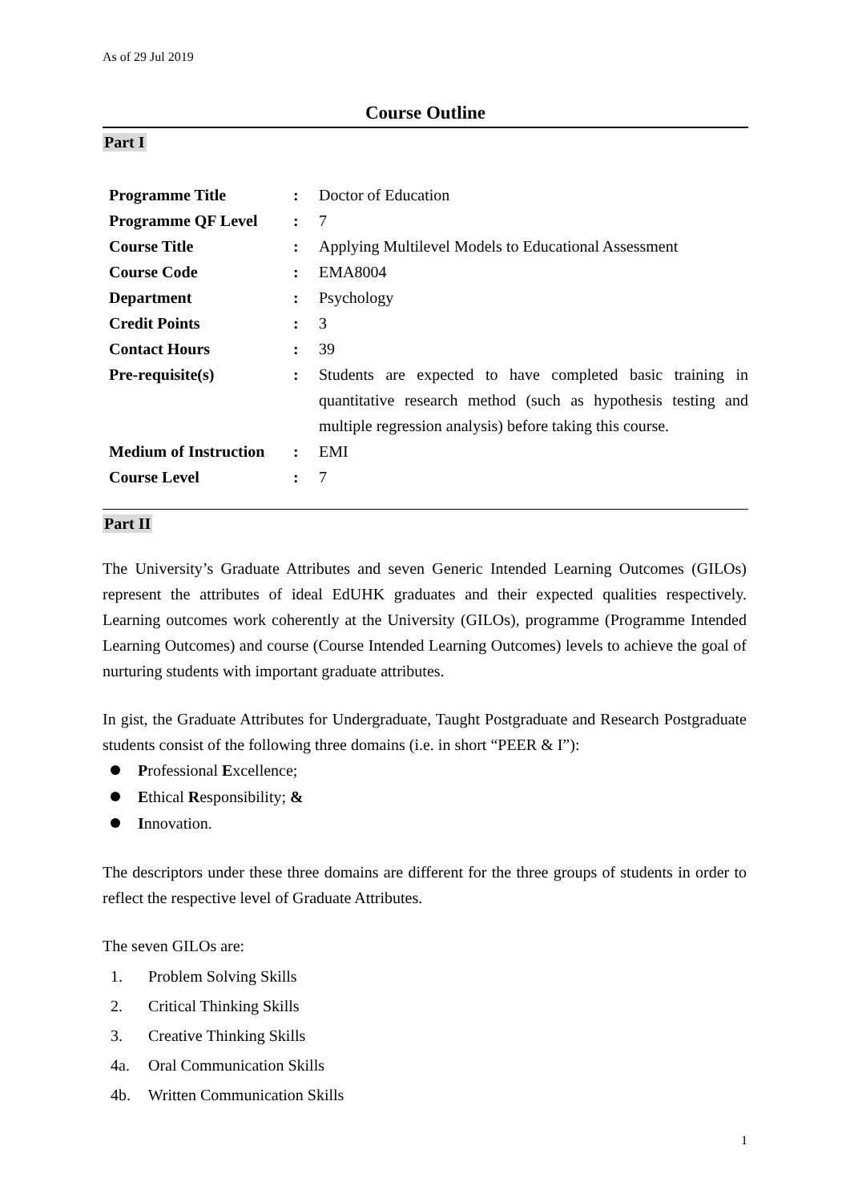As of 29 Jul 2019
Course Outline
Part I
| Programme Title | : | Doctor of Education |
| Programme QF Level | : | 7 |
| Course Title | : | Applying Multilevel Models to Educational Assessment |
| Course Code | : | EMA8004 |
| Department | : | Psychology |
| Credit Points | : | 3 |
| Contact Hours | : | 39 |
| Pre-requisite(s) | : | Students are expected to have completed basic training in quantitative research method (such as hypothesis testing and multiple regression analysis) before taking this course. |
| Medium of Instruction | : | EMI |
| Course Level | : | 7 |
Part II
The University’s Graduate Attributes and seven Generic Intended Learning Outcomes (GILOs) represent the attributes of ideal EdUHK graduates and their expected qualities respectively. Learning outcomes work coherently at the University (GILOs), programme (Programme Intended Learning Outcomes) and course (Course Intended Learning Outcomes) levels to achieve the goal of nurturing students with important graduate attributes.
In gist, the Graduate Attributes for Undergraduate, Taught Postgraduate and Research Postgraduate students consist of the following three domains (i.e. in short “PEER & I”):
Professional Excellence;
Ethical Responsibility; &
Innovation.
The descriptors under these three domains are different for the three groups of students in order to reflect the respective level of Graduate Attributes.
The seven GILOs are:
1. Problem Solving Skills
2. Critical Thinking Skills
3. Creative Thinking Skills
4a. Oral Communication Skills
4b. Written Communication Skills
1